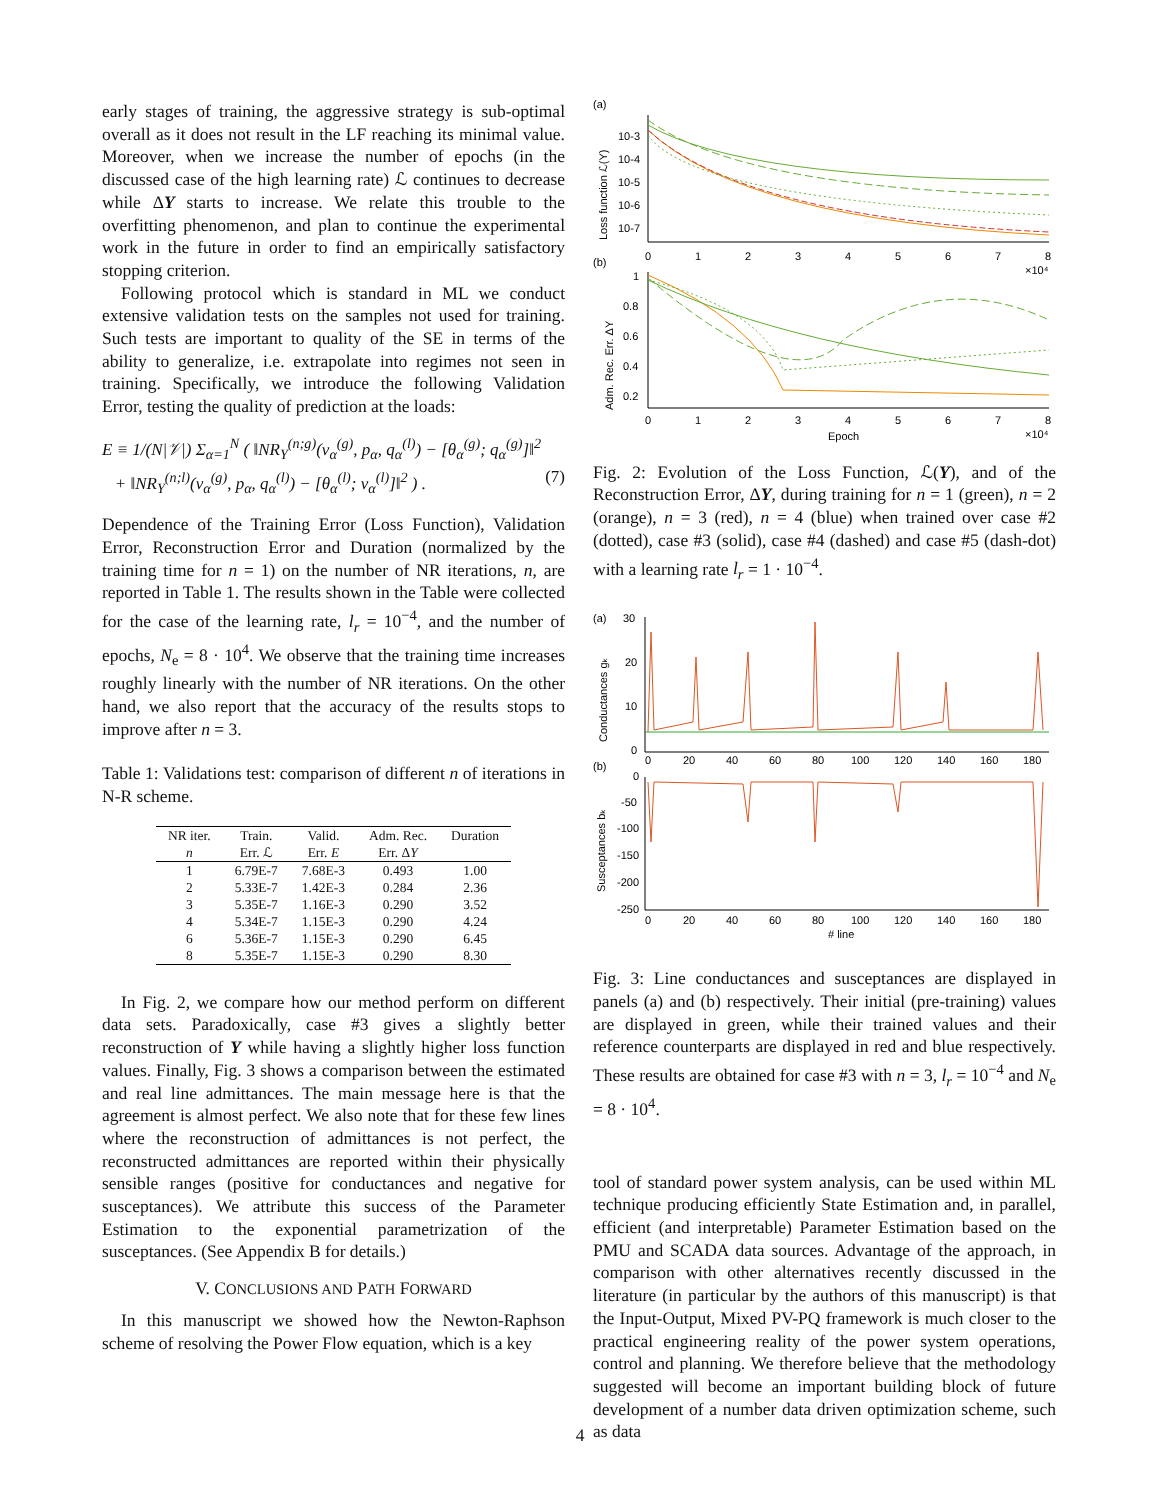early stages of training, the aggressive strategy is sub-optimal overall as it does not result in the LF reaching its minimal value. Moreover, when we increase the number of epochs (in the discussed case of the high learning rate) ℒ continues to decrease while ΔY starts to increase. We relate this trouble to the overfitting phenomenon, and plan to continue the experimental work in the future in order to find an empirically satisfactory stopping criterion.
Following protocol which is standard in ML we conduct extensive validation tests on the samples not used for training. Such tests are important to quality of the SE in terms of the ability to generalize, i.e. extrapolate into regimes not seen in training. Specifically, we introduce the following Validation Error, testing the quality of prediction at the loads:
E ≡ 1/(N|𝒱|) Σ<sub>α=1</sub><sup>N</sup> ( ‖NR<sub>Y</sub><sup>(n;g)</sup>(v<sub>α</sub><sup>(g)</sup>, p<sub>α</sub>, q<sub>α</sub><sup>(l)</sup>) − [θ<sub>α</sub><sup>(g)</sup>; q<sub>α</sub><sup>(g)</sup>]‖<sup>2</sup>
+ ‖NR<sub>Y</sub><sup>(n;l)</sup>(v<sub>α</sub><sup>(g)</sup>, p<sub>α</sub>, q<sub>α</sub><sup>(l)</sup>) − [θ<sub>α</sub><sup>(l)</sup>; v<sub>α</sub><sup>(l)</sup>]‖<sup>2</sup> ) . (7)
Dependence of the Training Error (Loss Function), Validation Error, Reconstruction Error and Duration (normalized by the training time for n = 1) on the number of NR iterations, n, are reported in Table 1. The results shown in the Table were collected for the case of the learning rate, l<sub>r</sub> = 10<sup>−4</sup>, and the number of epochs, N<sub>e</sub> = 8 · 10<sup>4</sup>. We observe that the training time increases roughly linearly with the number of NR iterations. On the other hand, we also report that the accuracy of the results stops to improve after n = 3.
Table 1: Validations test: comparison of different n of iterations in N-R scheme.
| NR iter. n | Train. Err. ℒ | Valid. Err. E | Adm. Rec. Err. Δ Y | Duration |
| --- | --- | --- | --- | --- |
| 1 | 6.79E-7 | 7.68E-3 | 0.493 | 1.00 |
| 2 | 5.33E-7 | 1.42E-3 | 0.284 | 2.36 |
| 3 | 5.35E-7 | 1.16E-3 | 0.290 | 3.52 |
| 4 | 5.34E-7 | 1.15E-3 | 0.290 | 4.24 |
| 6 | 5.36E-7 | 1.15E-3 | 0.290 | 6.45 |
| 8 | 5.35E-7 | 1.15E-3 | 0.290 | 8.30 |
In Fig. 2, we compare how our method perform on different data sets. Paradoxically, case #3 gives a slightly better reconstruction of Y while having a slightly higher loss function values. Finally, Fig. 3 shows a comparison between the estimated and real line admittances. The main message here is that the agreement is almost perfect. We also note that for these few lines where the reconstruction of admittances is not perfect, the reconstructed admittances are reported within their physically sensible ranges (positive for conductances and negative for susceptances). We attribute this success of the Parameter Estimation to the exponential parametrization of the susceptances. (See Appendix B for details.)
V. CONCLUSIONS AND PATH FORWARD
In this manuscript we showed how the Newton-Raphson scheme of resolving the Power Flow equation, which is a key
(a)
Loss function ℒ(Y)
10-3
10-4
10-5
10-6
10-7
0
1
2
3
4
5
6
7
8
×10⁴
(b)
Adm. Rec. Err. ΔY
1
0.8
0.6
0.4
0.2
0
1
2
3
4
5
6
7
8
Epoch
×10⁴
Fig. 2: Evolution of the Loss Function, ℒ(Y), and of the Reconstruction Error, ΔY, during training for n = 1 (green), n = 2 (orange), n = 3 (red), n = 4 (blue) when trained over case #2 (dotted), case #3 (solid), case #4 (dashed) and case #5 (dash-dot) with a learning rate l<sub>r</sub> = 1 · 10<sup>−4</sup>.
(a)
30
20
10
0
Conductances gₖ
0
20
40
60
80
100
120
140
160
180
(b)
0
-50
-100
-150
-200
-250
Susceptances bₖ
0
20
40
60
80
100
120
140
160
180
# line
Fig. 3: Line conductances and susceptances are displayed in panels (a) and (b) respectively. Their initial (pre-training) values are displayed in green, while their trained values and their reference counterparts are displayed in red and blue respectively. These results are obtained for case #3 with n = 3, l<sub>r</sub> = 10<sup>−4</sup> and N<sub>e</sub> = 8 · 10<sup>4</sup>.
tool of standard power system analysis, can be used within ML technique producing efficiently State Estimation and, in parallel, efficient (and interpretable) Parameter Estimation based on the PMU and SCADA data sources. Advantage of the approach, in comparison with other alternatives recently discussed in the literature (in particular by the authors of this manuscript) is that the Input-Output, Mixed PV-PQ framework is much closer to the practical engineering reality of the power system operations, control and planning. We therefore believe that the methodology suggested will become an important building block of future development of a number data driven optimization scheme, such as data
4